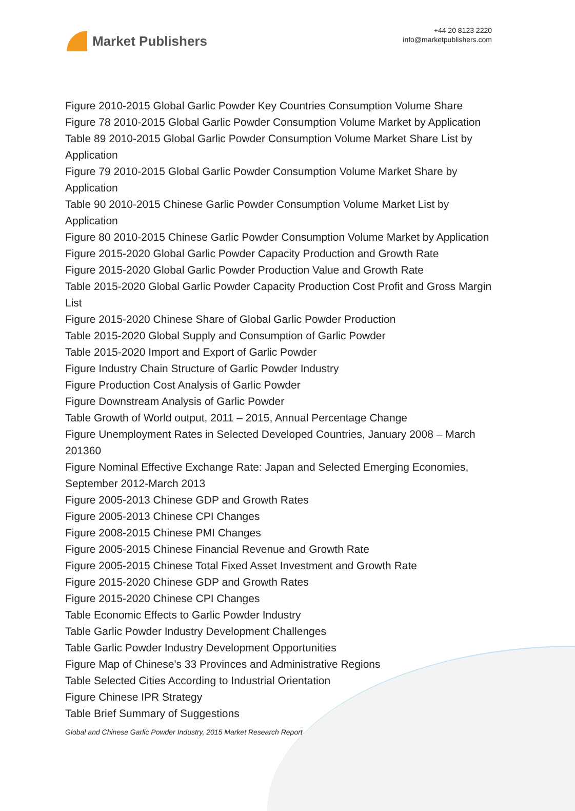Market Publishers
+44 20 8123 2220
info@marketpublishers.com
Figure 2010-2015 Global Garlic Powder Key Countries Consumption Volume Share
Figure 78 2010-2015 Global Garlic Powder Consumption Volume Market by Application
Table 89 2010-2015 Global Garlic Powder Consumption Volume Market Share List by Application
Figure 79 2010-2015 Global Garlic Powder Consumption Volume Market Share by Application
Table 90 2010-2015 Chinese Garlic Powder Consumption Volume Market List by Application
Figure 80 2010-2015 Chinese Garlic Powder Consumption Volume Market by Application
Figure 2015-2020 Global Garlic Powder Capacity Production and Growth Rate
Figure 2015-2020 Global Garlic Powder Production Value and Growth Rate
Table 2015-2020 Global Garlic Powder Capacity Production Cost Profit and Gross Margin List
Figure 2015-2020 Chinese Share of Global Garlic Powder Production
Table 2015-2020 Global Supply and Consumption of Garlic Powder
Table 2015-2020 Import and Export of Garlic Powder
Figure Industry Chain Structure of Garlic Powder Industry
Figure Production Cost Analysis of Garlic Powder
Figure Downstream Analysis of Garlic Powder
Table Growth of World output, 2011 – 2015, Annual Percentage Change
Figure Unemployment Rates in Selected Developed Countries, January 2008 – March 201360
Figure Nominal Effective Exchange Rate: Japan and Selected Emerging Economies, September 2012-March 2013
Figure 2005-2013 Chinese GDP and Growth Rates
Figure 2005-2013 Chinese CPI Changes
Figure 2008-2015 Chinese PMI Changes
Figure 2005-2015 Chinese Financial Revenue and Growth Rate
Figure 2005-2015 Chinese Total Fixed Asset Investment and Growth Rate
Figure 2015-2020 Chinese GDP and Growth Rates
Figure 2015-2020 Chinese CPI Changes
Table Economic Effects to Garlic Powder Industry
Table Garlic Powder Industry Development Challenges
Table Garlic Powder Industry Development Opportunities
Figure Map of Chinese's 33 Provinces and Administrative Regions
Table Selected Cities According to Industrial Orientation
Figure Chinese IPR Strategy
Table Brief Summary of Suggestions
Global and Chinese Garlic Powder Industry, 2015 Market Research Report